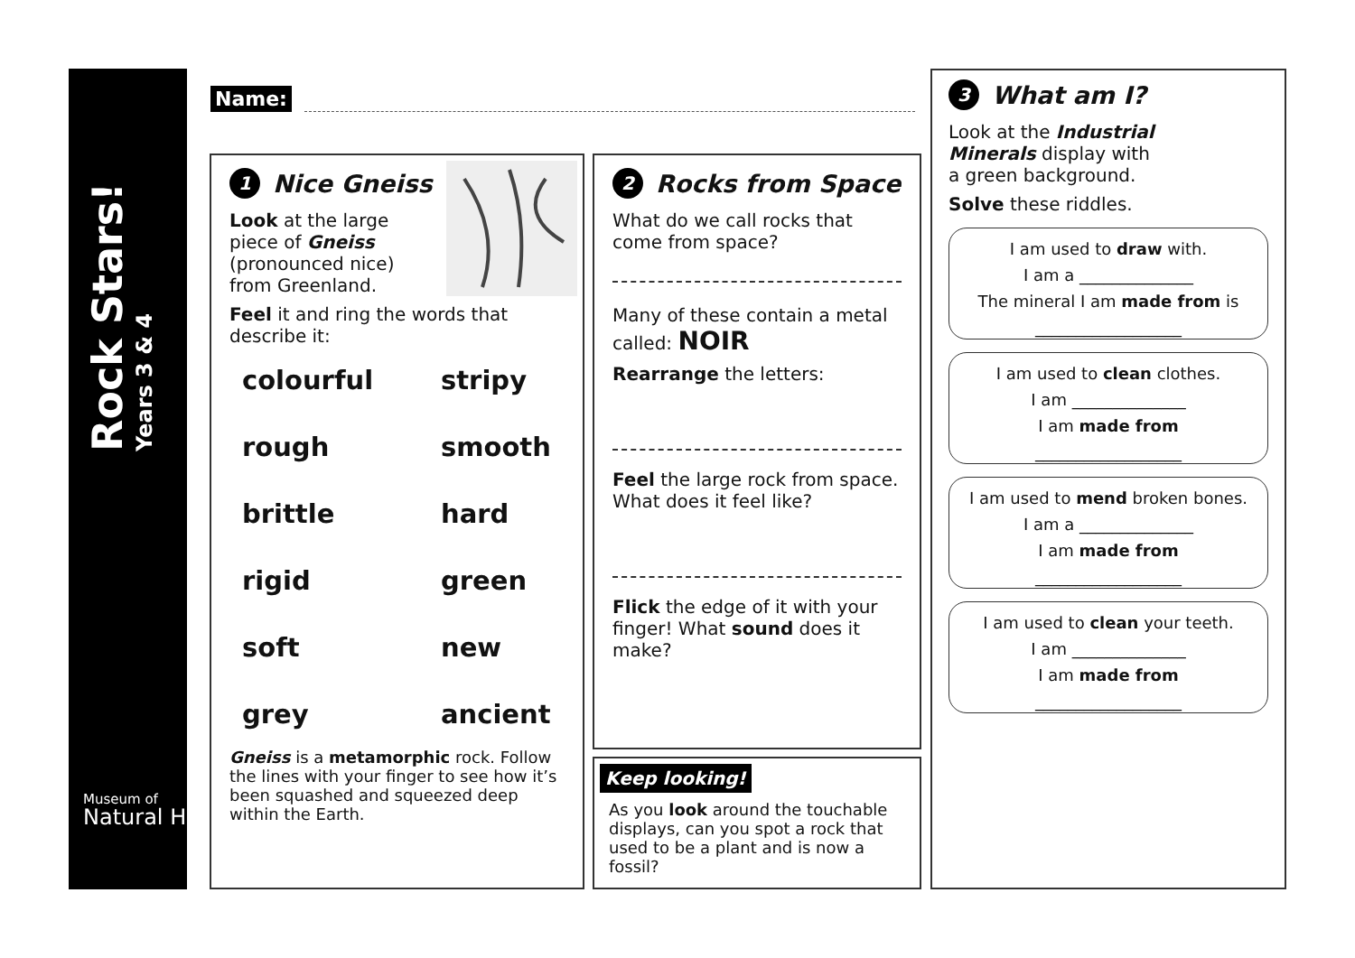Rock Stars!
Years 3 & 4
Museum of
Natural History
Name:
1 Nice Gneiss
Look at the large piece of Gneiss (pronounced nice) from Greenland.
Feel it and ring the words that describe it:
colourful stripy rough smooth brittle hard rigid green soft new grey ancient
Gneiss is a metamorphic rock. Follow the lines with your finger to see how it’s been squashed and squeezed deep within the Earth.
2 Rocks from Space
What do we call rocks that come from space?
Many of these contain a metal called: NOIR
Rearrange the letters:
Feel the large rock from space. What does it feel like?
Flick the edge of it with your finger! What sound does it make?
Keep looking!
As you look around the touchable displays, can you spot a rock that used to be a plant and is now a fossil?
3 What am I?
Look at the Industrial Minerals display with a green background.
Solve these riddles.
I am used to draw with.
I am a ______________
The mineral I am made from is
__________________
I am used to clean clothes.
I am ______________
I am made from
__________________
I am used to mend broken bones.
I am a ______________
I am made from
__________________
I am used to clean your teeth.
I am ______________
I am made from
__________________